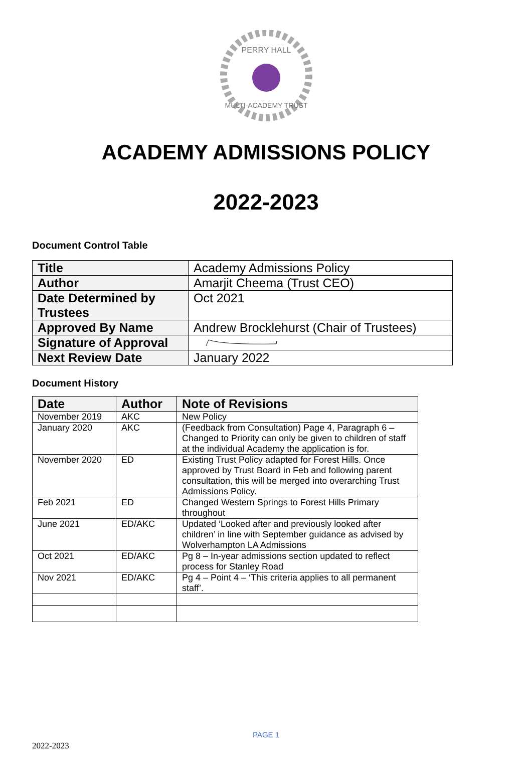PERRY HALL
MULTI-ACADEMY TRUST
ACADEMY ADMISSIONS POLICY
2022-2023
Document Control Table
| Title | Academy Admissions Policy |
| Author | Amarjit Cheema (Trust CEO) |
| Date Determined by Trustees | Oct 2021 |
| Approved By Name | Andrew Brocklehurst (Chair of Trustees) |
| Signature of Approval | |
| Next Review Date | January 2022 |
Document History
| Date | Author | Note of Revisions |
| --- | --- | --- |
| November 2019 | AKC | New Policy |
| January 2020 | AKC | (Feedback from Consultation) Page 4, Paragraph 6 – Changed to Priority can only be given to children of staff at the individual Academy the application is for. |
| November 2020 | ED | Existing Trust Policy adapted for Forest Hills. Once approved by Trust Board in Feb and following parent consultation, this will be merged into overarching Trust Admissions Policy. |
| Feb 2021 | ED | Changed Western Springs to Forest Hills Primary throughout |
| June 2021 | ED/AKC | Updated ‘Looked after and previously looked after children’ in line with September guidance as advised by Wolverhampton LA Admissions |
| Oct 2021 | ED/AKC | Pg 8 – In-year admissions section updated to reflect process for Stanley Road |
| Nov 2021 | ED/AKC | Pg 4 – Point 4 – ‘This criteria applies to all permanent staff’. |
PAGE 1
2022-2023